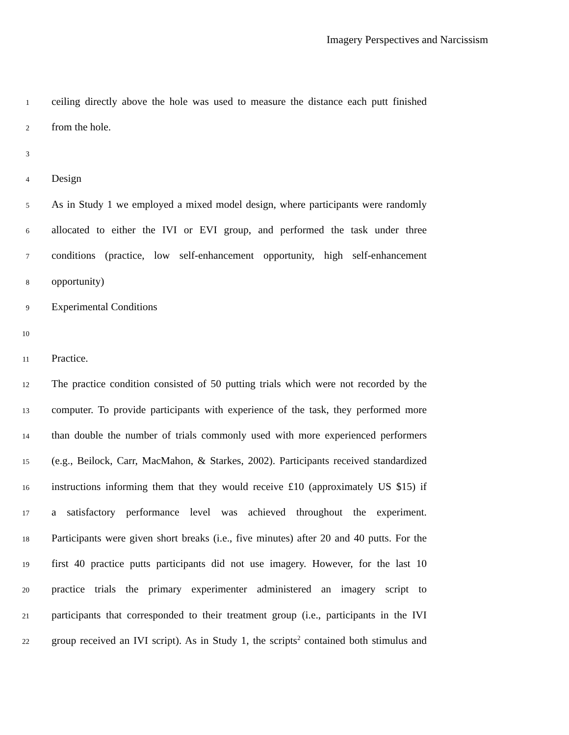Imagery Perspectives and Narcissism
1
ceiling directly above the hole was used to measure the distance each putt finished
2
from the hole.
3
4
Design
5
As in Study 1 we employed a mixed model design, where participants were randomly
6
allocated to either the IVI or EVI group, and performed the task under three
7
conditions (practice, low self-enhancement opportunity, high self-enhancement
8
opportunity)
9
Experimental Conditions
10
11
Practice.
12
The practice condition consisted of 50 putting trials which were not recorded by the
13
computer. To provide participants with experience of the task, they performed more
14
than double the number of trials commonly used with more experienced performers
15
(e.g., Beilock, Carr, MacMahon, & Starkes, 2002). Participants received standardized
16
instructions informing them that they would receive £10 (approximately US $15) if
17
a satisfactory performance level was achieved throughout the experiment.
18
Participants were given short breaks (i.e., five minutes) after 20 and 40 putts. For the
19
first 40 practice putts participants did not use imagery. However, for the last 10
20
practice trials the primary experimenter administered an imagery script to
21
participants that corresponded to their treatment group (i.e., participants in the IVI
22
group received an IVI script). As in Study 1, the scripts<sup>2</sup> contained both stimulus and